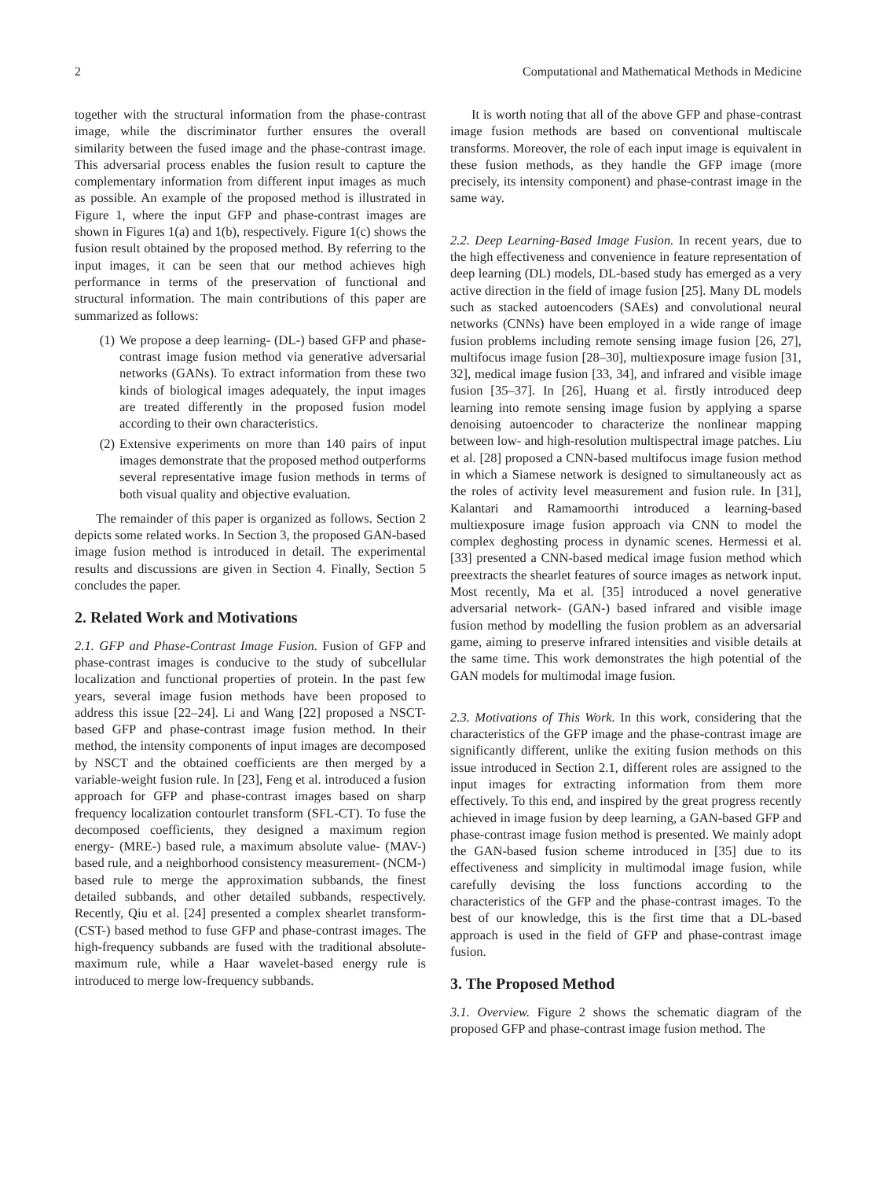2 Computational and Mathematical Methods in Medicine
together with the structural information from the phase-contrast image, while the discriminator further ensures the overall similarity between the fused image and the phase-contrast image. This adversarial process enables the fusion result to capture the complementary information from different input images as much as possible. An example of the proposed method is illustrated in Figure 1, where the input GFP and phase-contrast images are shown in Figures 1(a) and 1(b), respectively. Figure 1(c) shows the fusion result obtained by the proposed method. By referring to the input images, it can be seen that our method achieves high performance in terms of the preservation of functional and structural information. The main contributions of this paper are summarized as follows:
(1) We propose a deep learning- (DL-) based GFP and phase-contrast image fusion method via generative adversarial networks (GANs). To extract information from these two kinds of biological images adequately, the input images are treated differently in the proposed fusion model according to their own characteristics.
(2) Extensive experiments on more than 140 pairs of input images demonstrate that the proposed method outperforms several representative image fusion methods in terms of both visual quality and objective evaluation.
The remainder of this paper is organized as follows. Section 2 depicts some related works. In Section 3, the proposed GAN-based image fusion method is introduced in detail. The experimental results and discussions are given in Section 4. Finally, Section 5 concludes the paper.
2. Related Work and Motivations
2.1. GFP and Phase-Contrast Image Fusion. Fusion of GFP and phase-contrast images is conducive to the study of subcellular localization and functional properties of protein. In the past few years, several image fusion methods have been proposed to address this issue [22–24]. Li and Wang [22] proposed a NSCT-based GFP and phase-contrast image fusion method. In their method, the intensity components of input images are decomposed by NSCT and the obtained coefficients are then merged by a variable-weight fusion rule. In [23], Feng et al. introduced a fusion approach for GFP and phase-contrast images based on sharp frequency localization contourlet transform (SFL-CT). To fuse the decomposed coefficients, they designed a maximum region energy- (MRE-) based rule, a maximum absolute value- (MAV-) based rule, and a neighborhood consistency measurement- (NCM-) based rule to merge the approximation subbands, the finest detailed subbands, and other detailed subbands, respectively. Recently, Qiu et al. [24] presented a complex shearlet transform- (CST-) based method to fuse GFP and phase-contrast images. The high-frequency subbands are fused with the traditional absolute-maximum rule, while a Haar wavelet-based energy rule is introduced to merge low-frequency subbands.
It is worth noting that all of the above GFP and phase-contrast image fusion methods are based on conventional multiscale transforms. Moreover, the role of each input image is equivalent in these fusion methods, as they handle the GFP image (more precisely, its intensity component) and phase-contrast image in the same way.
2.2. Deep Learning-Based Image Fusion. In recent years, due to the high effectiveness and convenience in feature representation of deep learning (DL) models, DL-based study has emerged as a very active direction in the field of image fusion [25]. Many DL models such as stacked autoencoders (SAEs) and convolutional neural networks (CNNs) have been employed in a wide range of image fusion problems including remote sensing image fusion [26, 27], multifocus image fusion [28–30], multiexposure image fusion [31, 32], medical image fusion [33, 34], and infrared and visible image fusion [35–37]. In [26], Huang et al. firstly introduced deep learning into remote sensing image fusion by applying a sparse denoising autoencoder to characterize the nonlinear mapping between low- and high-resolution multispectral image patches. Liu et al. [28] proposed a CNN-based multifocus image fusion method in which a Siamese network is designed to simultaneously act as the roles of activity level measurement and fusion rule. In [31], Kalantari and Ramamoorthi introduced a learning-based multiexposure image fusion approach via CNN to model the complex deghosting process in dynamic scenes. Hermessi et al. [33] presented a CNN-based medical image fusion method which preextracts the shearlet features of source images as network input. Most recently, Ma et al. [35] introduced a novel generative adversarial network- (GAN-) based infrared and visible image fusion method by modelling the fusion problem as an adversarial game, aiming to preserve infrared intensities and visible details at the same time. This work demonstrates the high potential of the GAN models for multimodal image fusion.
2.3. Motivations of This Work. In this work, considering that the characteristics of the GFP image and the phase-contrast image are significantly different, unlike the exiting fusion methods on this issue introduced in Section 2.1, different roles are assigned to the input images for extracting information from them more effectively. To this end, and inspired by the great progress recently achieved in image fusion by deep learning, a GAN-based GFP and phase-contrast image fusion method is presented. We mainly adopt the GAN-based fusion scheme introduced in [35] due to its effectiveness and simplicity in multimodal image fusion, while carefully devising the loss functions according to the characteristics of the GFP and the phase-contrast images. To the best of our knowledge, this is the first time that a DL-based approach is used in the field of GFP and phase-contrast image fusion.
3. The Proposed Method
3.1. Overview. Figure 2 shows the schematic diagram of the proposed GFP and phase-contrast image fusion method. The